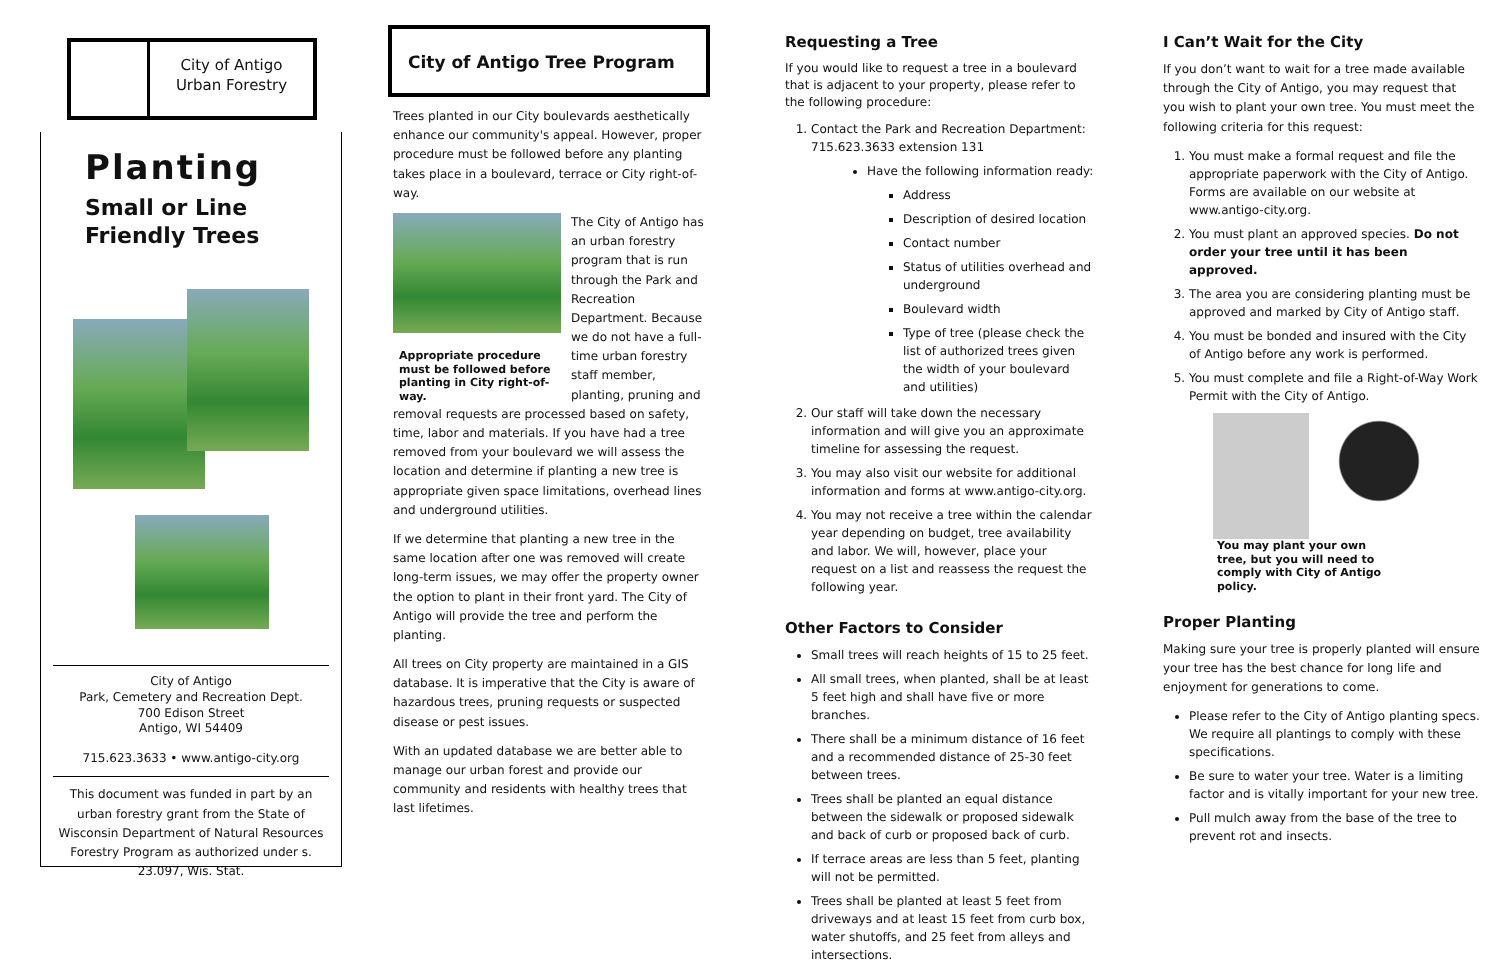City of Antigo
Urban Forestry
Planting
Small or Line
Friendly Trees
City of Antigo
Park, Cemetery and Recreation Dept.
700 Edison Street
Antigo, WI 54409
715.623.3633 • www.antigo-city.org
This document was funded in part by an urban forestry grant from the State of Wisconsin Department of Natural Resources Forestry Program as authorized under s. 23.097, Wis. Stat.
City of Antigo Tree Program
Trees planted in our City boulevards aesthetically enhance our community's appeal. However, proper procedure must be followed before any planting takes place in a boulevard, terrace or City right-of-way.
Appropriate procedure must be followed before planting in City right-of-way.
The City of Antigo has an urban forestry program that is run through the Park and Recreation Department. Because we do not have a full-time urban forestry staff member, planting, pruning and removal requests are processed based on safety, time, labor and materials. If you have had a tree removed from your boulevard we will assess the location and determine if planting a new tree is appropriate given space limitations, overhead lines and underground utilities.
If we determine that planting a new tree in the same location after one was removed will create long-term issues, we may offer the property owner the option to plant in their front yard. The City of Antigo will provide the tree and perform the planting.
All trees on City property are maintained in a GIS database. It is imperative that the City is aware of hazardous trees, pruning requests or suspected disease or pest issues.
With an updated database we are better able to manage our urban forest and provide our community and residents with healthy trees that last lifetimes.
Requesting a Tree
If you would like to request a tree in a boulevard that is adjacent to your property, please refer to the following procedure:
1. Contact the Park and Recreation Department: 715.623.3633 extension 131
Have the following information ready:
Address
Description of desired location
Contact number
Status of utilities overhead and underground
Boulevard width
Type of tree (please check the list of authorized trees given the width of your boulevard and utilities)
2. Our staff will take down the necessary information and will give you an approximate timeline for assessing the request.
3. You may also visit our website for additional information and forms at www.antigo-city.org.
4. You may not receive a tree within the calendar year depending on budget, tree availability and labor. We will, however, place your request on a list and reassess the request the following year.
Other Factors to Consider
Small trees will reach heights of 15 to 25 feet.
All small trees, when planted, shall be at least 5 feet high and shall have five or more branches.
There shall be a minimum distance of 16 feet and a recommended distance of 25-30 feet between trees.
Trees shall be planted an equal distance between the sidewalk or proposed sidewalk and back of curb or proposed back of curb.
If terrace areas are less than 5 feet, planting will not be permitted.
Trees shall be planted at least 5 feet from driveways and at least 15 feet from curb box, water shutoffs, and 25 feet from alleys and intersections.
I Can’t Wait for the City
If you don’t want to wait for a tree made available through the City of Antigo, you may request that you wish to plant your own tree. You must meet the following criteria for this request:
1. You must make a formal request and file the appropriate paperwork with the City of Antigo. Forms are available on our website at www.antigo-city.org.
2. You must plant an approved species. Do not order your tree until it has been approved.
3. The area you are considering planting must be approved and marked by City of Antigo staff.
4. You must be bonded and insured with the City of Antigo before any work is performed.
5. You must complete and file a Right-of-Way Work Permit with the City of Antigo.
You may plant your own tree, but you will need to comply with City of Antigo policy.
Proper Planting
Making sure your tree is properly planted will ensure your tree has the best chance for long life and enjoyment for generations to come.
Please refer to the City of Antigo planting specs. We require all plantings to comply with these specifications.
Be sure to water your tree. Water is a limiting factor and is vitally important for your new tree.
Pull mulch away from the base of the tree to prevent rot and insects.